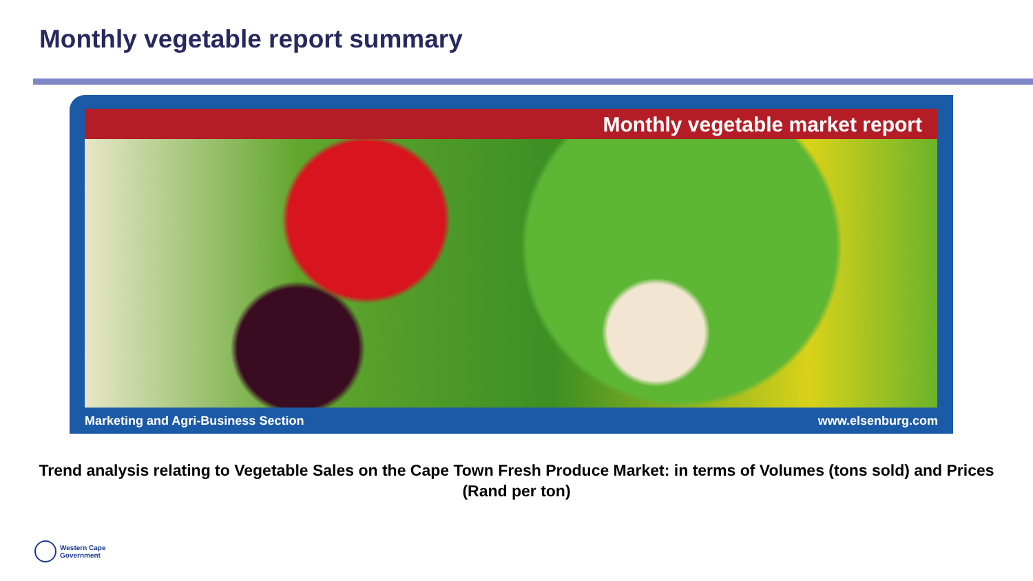Monthly vegetable report summary
Monthly vegetable market report
Marketing and Agri-Business Section www.elsenburg.com
Trend analysis relating to Vegetable Sales on the Cape Town Fresh Produce Market: in terms of Volumes (tons sold) and Prices (Rand per ton)
Western Cape
Government